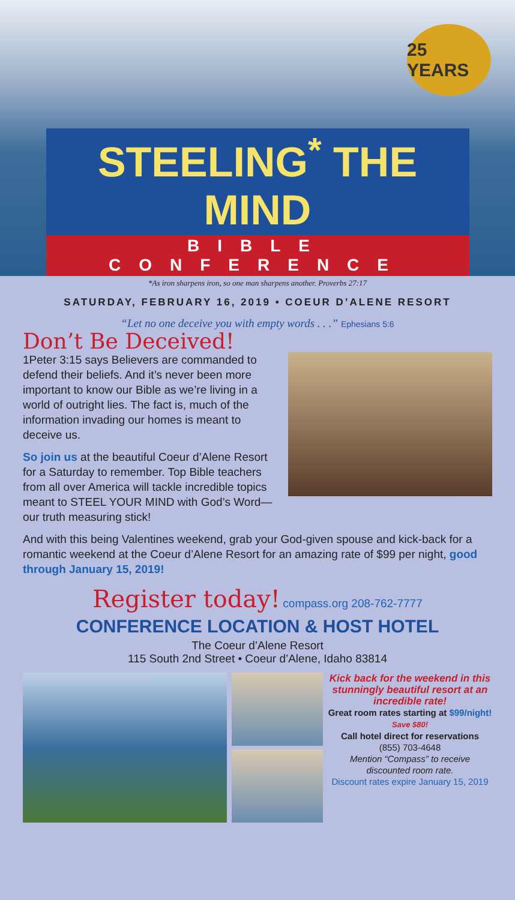25 YEARS
STEELING<sup>*</sup> THE MIND
BIBLE CONFERENCE
*As iron sharpens iron, so one man sharpens another. Proverbs 27:17
SATURDAY, FEBRUARY 16, 2019 • COEUR D’ALENE RESORT
“Let no one deceive you with empty words . . .” Ephesians 5:6
Don’t Be Deceived!
1Peter 3:15 says Believers are commanded to defend their beliefs. And it’s never been more important to know our Bible as we’re living in a world of outright lies. The fact is, much of the information invading our homes is meant to deceive us.
So join us at the beautiful Coeur d’Alene Resort for a Saturday to remember. Top Bible teachers from all over America will tackle incredible topics meant to STEEL YOUR MIND with God’s Word—our truth measuring stick!
And with this being Valentines weekend, grab your God-given spouse and kick-back for a romantic weekend at the Coeur d’Alene Resort for an amazing rate of $99 per night, good through January 15, 2019!
Register today! compass.org 208-762-7777
CONFERENCE LOCATION & HOST HOTEL
The Coeur d’Alene Resort
115 South 2nd Street • Coeur d’Alene, Idaho 83814
Kick back for the weekend in this stunningly beautiful resort at an incredible rate!
Great room rates starting at $99/night! Save $80!
Call hotel direct for reservations
(855) 703-4648
Mention “Compass” to receive discounted room rate.
Discount rates expire January 15, 2019